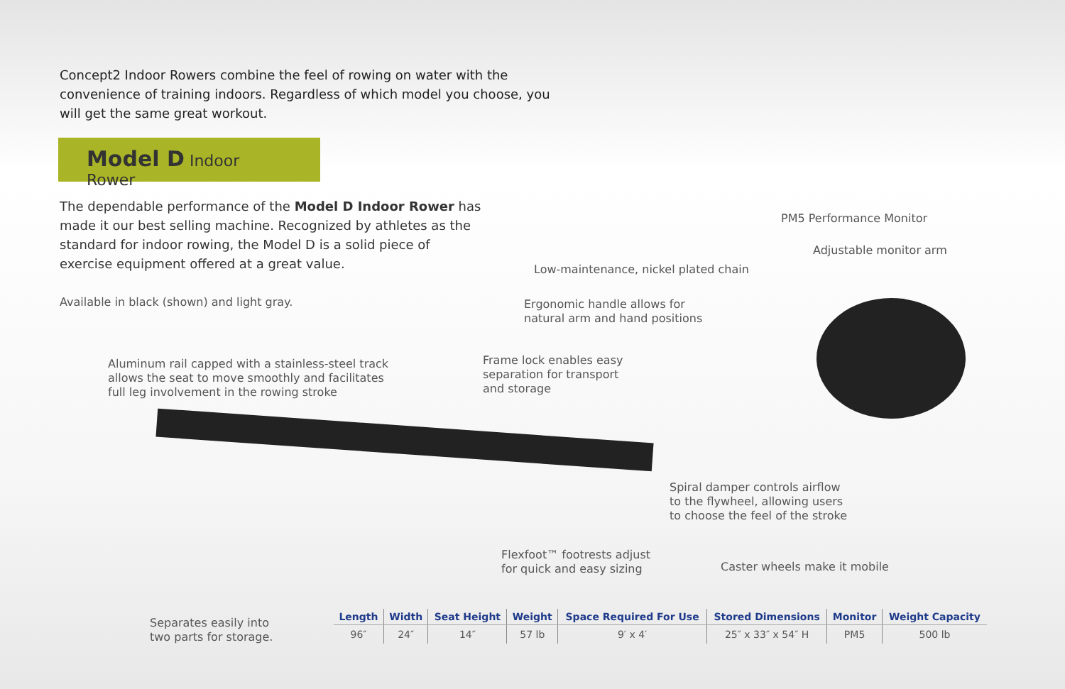Concept2 Indoor Rowers combine the feel of rowing on water with the convenience of training indoors. Regardless of which model you choose, you will get the same great workout.
Model D Indoor Rower
The dependable performance of the Model D Indoor Rower has made it our best selling machine. Recognized by athletes as the standard for indoor rowing, the Model D is a solid piece of exercise equipment offered at a great value.
Available in black (shown) and light gray.
PM5 Performance Monitor
Adjustable monitor arm
Low-maintenance, nickel plated chain
Ergonomic handle allows for
natural arm and hand positions
Frame lock enables easy
separation for transport
and storage
Aluminum rail capped with a stainless-steel track
allows the seat to move smoothly and facilitates
full leg involvement in the rowing stroke
Spiral damper controls airflow
to the flywheel, allowing users
to choose the feel of the stroke
Flexfoot™ footrests adjust
for quick and easy sizing
Caster wheels make it mobile
Separates easily into
two parts for storage.
| Length | Width | Seat Height | Weight | Space Required For Use | Stored Dimensions | Monitor | Weight Capacity |
| --- | --- | --- | --- | --- | --- | --- | --- |
| 96″ | 24″ | 14″ | 57 lb | 9′ x 4′ | 25″ x 33″ x 54″ H | PM5 | 500 lb |